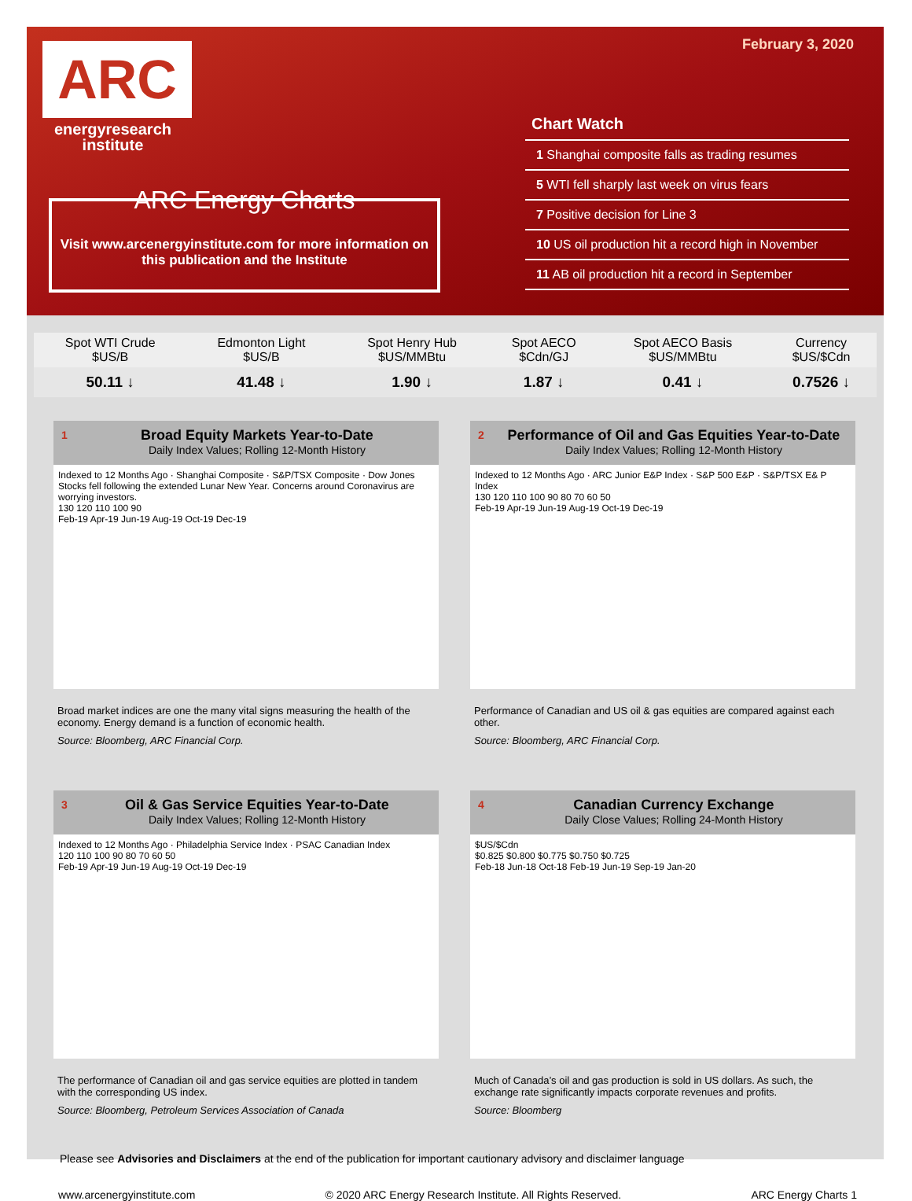February 3, 2020 ARC
energyresearch
institute
ARC Energy Charts
Visit www.arcenergyinstitute.com for more information on this publication and the Institute
Chart Watch
1 Shanghai composite falls as trading resumes
5 WTI fell sharply last week on virus fears
7 Positive decision for Line 3
10 US oil production hit a record high in November
11 AB oil production hit a record in September
| Spot WTI Crude $US/B | Edmonton Light $US/B | Spot Henry Hub $US/MMBtu | Spot AECO $Cdn/GJ | Spot AECO Basis $US/MMBtu | Currency $US/$Cdn |
| --- | --- | --- | --- | --- | --- |
| 50.11 ↓ | 41.48 ↓ | 1.90 ↓ | 1.87 ↓ | 0.41 ↓ | 0.7526 ↓ |
1
Broad Equity Markets Year-to-Date
Daily Index Values; Rolling 12-Month History
Indexed to 12 Months Ago · Shanghai Composite · S&P/TSX Composite · Dow Jones
Stocks fell following the extended Lunar New Year. Concerns around Coronavirus are worrying investors.
130 120 110 100 90
Feb-19 Apr-19 Jun-19 Aug-19 Oct-19 Dec-19
Broad market indices are one the many vital signs measuring the health of the economy. Energy demand is a function of economic health.
Source: Bloomberg, ARC Financial Corp.
2
Performance of Oil and Gas Equities Year-to-Date
Daily Index Values; Rolling 12-Month History
Indexed to 12 Months Ago · ARC Junior E&P Index · S&P 500 E&P · S&P/TSX E& P Index
130 120 110 100 90 80 70 60 50
Feb-19 Apr-19 Jun-19 Aug-19 Oct-19 Dec-19
Performance of Canadian and US oil & gas equities are compared against each other.
Source: Bloomberg, ARC Financial Corp.
3
Oil & Gas Service Equities Year-to-Date
Daily Index Values; Rolling 12-Month History
Indexed to 12 Months Ago · Philadelphia Service Index · PSAC Canadian Index
120 110 100 90 80 70 60 50
Feb-19 Apr-19 Jun-19 Aug-19 Oct-19 Dec-19
The performance of Canadian oil and gas service equities are plotted in tandem with the corresponding US index.
Source: Bloomberg, Petroleum Services Association of Canada
4
Canadian Currency Exchange
Daily Close Values; Rolling 24-Month History
$US/$Cdn
$0.825 $0.800 $0.775 $0.750 $0.725
Feb-18 Jun-18 Oct-18 Feb-19 Jun-19 Sep-19 Jan-20
Much of Canada’s oil and gas production is sold in US dollars. As such, the exchange rate significantly impacts corporate revenues and profits.
Source: Bloomberg
Please see Advisories and Disclaimers at the end of the publication for important cautionary advisory and disclaimer language
www.arcenergyinstitute.com © 2020 ARC Energy Research Institute. All Rights Reserved. ARC Energy Charts 1